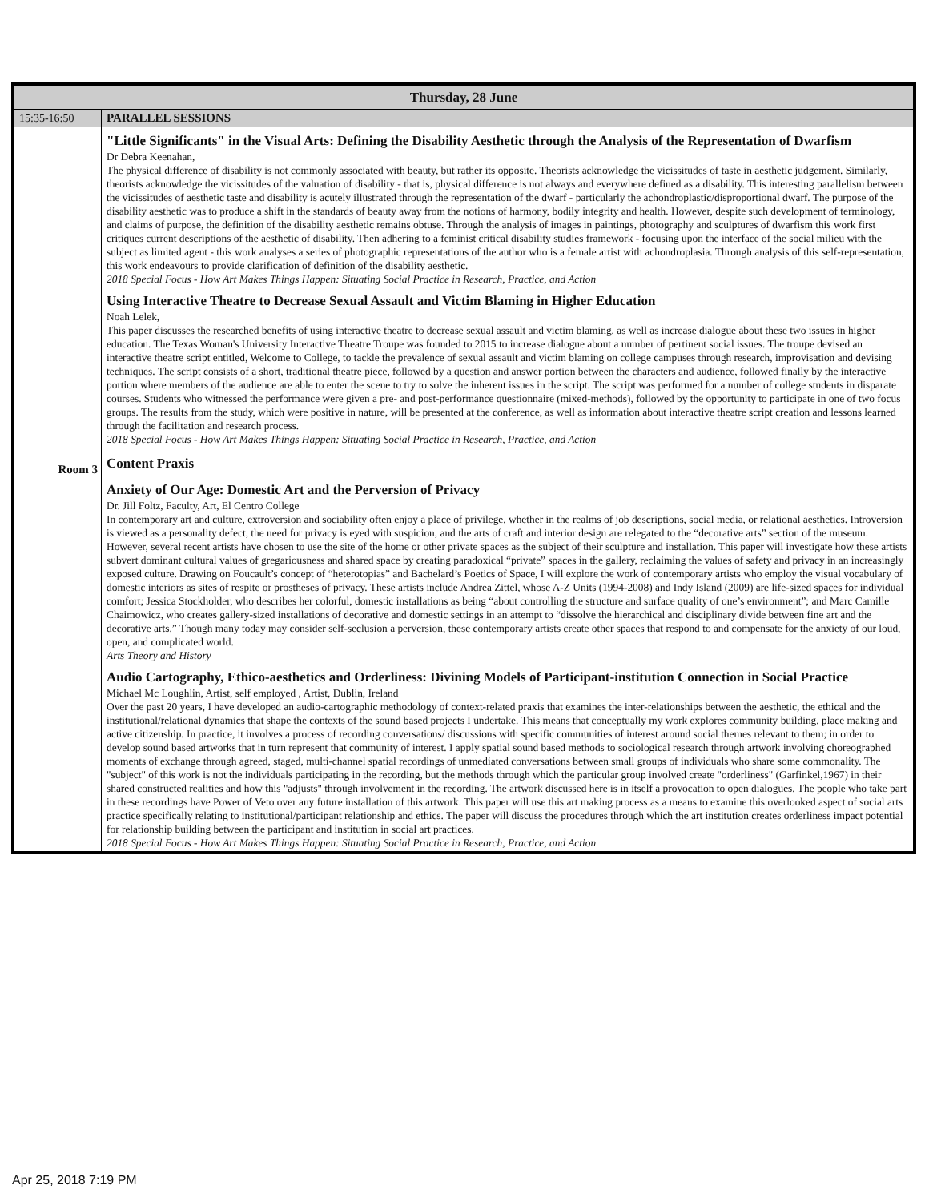| Thursday, 28 June | |
| --- | --- |
| 15:35-16:50 | PARALLEL SESSIONS |
| | "Little Significants" in the Visual Arts: Defining the Disability Aesthetic through the Analysis of the Representation of Dwarfism Dr Debra Keenahan, The physical difference of disability is not commonly associated with beauty, but rather its opposite. Theorists acknowledge the vicissitudes of taste in aesthetic judgement. Similarly, theorists acknowledge the vicissitudes of the valuation of disability - that is, physical difference is not always and everywhere defined as a disability. This interesting parallelism between the vicissitudes of aesthetic taste and disability is acutely illustrated through the representation of the dwarf - particularly the achondroplastic/disproportional dwarf. The purpose of the disability aesthetic was to produce a shift in the standards of beauty away from the notions of harmony, bodily integrity and health. However, despite such development of terminology, and claims of purpose, the definition of the disability aesthetic remains obtuse. Through the analysis of images in paintings, photography and sculptures of dwarfism this work first critiques current descriptions of the aesthetic of disability. Then adhering to a feminist critical disability studies framework - focusing upon the interface of the social milieu with the subject as limited agent - this work analyses a series of photographic representations of the author who is a female artist with achondroplasia. Through analysis of this self-representation, this work endeavours to provide clarification of definition of the disability aesthetic. 2018 Special Focus - How Art Makes Things Happen: Situating Social Practice in Research, Practice, and Action Using Interactive Theatre to Decrease Sexual Assault and Victim Blaming in Higher Education Noah Lelek, This paper discusses the researched benefits of using interactive theatre to decrease sexual assault and victim blaming, as well as increase dialogue about these two issues in higher education. The Texas Woman's University Interactive Theatre Troupe was founded to 2015 to increase dialogue about a number of pertinent social issues. The troupe devised an interactive theatre script entitled, Welcome to College, to tackle the prevalence of sexual assault and victim blaming on college campuses through research, improvisation and devising techniques. The script consists of a short, traditional theatre piece, followed by a question and answer portion between the characters and audience, followed finally by the interactive portion where members of the audience are able to enter the scene to try to solve the inherent issues in the script. The script was performed for a number of college students in disparate courses. Students who witnessed the performance were given a pre- and post-performance questionnaire (mixed-methods), followed by the opportunity to participate in one of two focus groups. The results from the study, which were positive in nature, will be presented at the conference, as well as information about interactive theatre script creation and lessons learned through the facilitation and research process. 2018 Special Focus - How Art Makes Things Happen: Situating Social Practice in Research, Practice, and Action |
| Room 3 | Content Praxis Anxiety of Our Age: Domestic Art and the Perversion of Privacy Dr. Jill Foltz, Faculty, Art, El Centro College In contemporary art and culture, extroversion and sociability often enjoy a place of privilege, whether in the realms of job descriptions, social media, or relational aesthetics. Introversion is viewed as a personality defect, the need for privacy is eyed with suspicion, and the arts of craft and interior design are relegated to the “decorative arts” section of the museum. However, several recent artists have chosen to use the site of the home or other private spaces as the subject of their sculpture and installation. This paper will investigate how these artists subvert dominant cultural values of gregariousness and shared space by creating paradoxical “private” spaces in the gallery, reclaiming the values of safety and privacy in an increasingly exposed culture. Drawing on Foucault’s concept of “heterotopias” and Bachelard’s Poetics of Space, I will explore the work of contemporary artists who employ the visual vocabulary of domestic interiors as sites of respite or prostheses of privacy. These artists include Andrea Zittel, whose A-Z Units (1994-2008) and Indy Island (2009) are life-sized spaces for individual comfort; Jessica Stockholder, who describes her colorful, domestic installations as being “about controlling the structure and surface quality of one’s environment”; and Marc Camille Chaimowicz, who creates gallery-sized installations of decorative and domestic settings in an attempt to “dissolve the hierarchical and disciplinary divide between fine art and the decorative arts.” Though many today may consider self-seclusion a perversion, these contemporary artists create other spaces that respond to and compensate for the anxiety of our loud, open, and complicated world. Arts Theory and History Audio Cartography, Ethico-aesthetics and Orderliness: Divining Models of Participant-institution Connection in Social Practice Michael Mc Loughlin, Artist, self employed , Artist, Dublin, Ireland Over the past 20 years, I have developed an audio-cartographic methodology of context-related praxis that examines the inter-relationships between the aesthetic, the ethical and the institutional/relational dynamics that shape the contexts of the sound based projects I undertake. This means that conceptually my work explores community building, place making and active citizenship. In practice, it involves a process of recording conversations/ discussions with specific communities of interest around social themes relevant to them; in order to develop sound based artworks that in turn represent that community of interest. I apply spatial sound based methods to sociological research through artwork involving choreographed moments of exchange through agreed, staged, multi-channel spatial recordings of unmediated conversations between small groups of individuals who share some commonality. The "subject" of this work is not the individuals participating in the recording, but the methods through which the particular group involved create "orderliness" (Garfinkel,1967) in their shared constructed realities and how this "adjusts" through involvement in the recording. The artwork discussed here is in itself a provocation to open dialogues. The people who take part in these recordings have Power of Veto over any future installation of this artwork. This paper will use this art making process as a means to examine this overlooked aspect of social arts practice specifically relating to institutional/participant relationship and ethics. The paper will discuss the procedures through which the art institution creates orderliness impact potential for relationship building between the participant and institution in social art practices. 2018 Special Focus - How Art Makes Things Happen: Situating Social Practice in Research, Practice, and Action |
Apr 25, 2018 7:19 PM